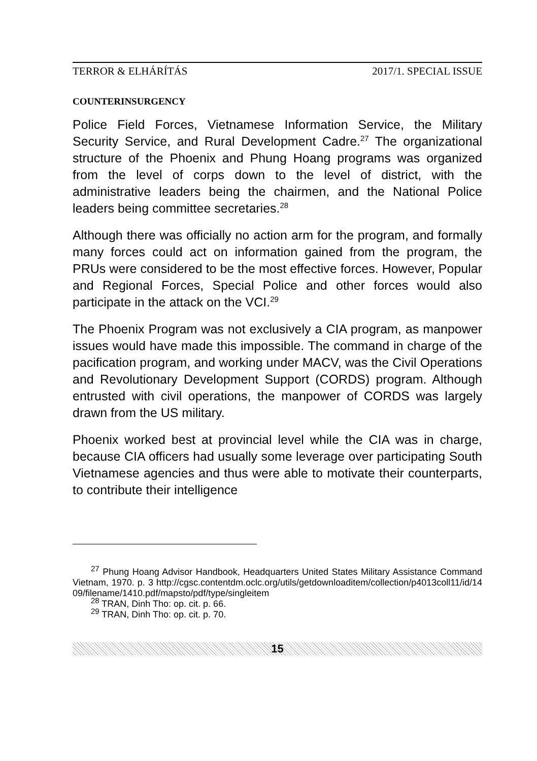TERROR & ELHÁRÍTÁS 2017/1. SPECIAL ISSUE
COUNTERINSURGENCY
Police Field Forces, Vietnamese Information Service, the Military Security Service, and Rural Development Cadre.<sup>27</sup> The organizational structure of the Phoenix and Phung Hoang programs was organized from the level of corps down to the level of district, with the administrative leaders being the chairmen, and the National Police leaders being committee secretaries.<sup>28</sup>
Although there was officially no action arm for the program, and formally many forces could act on information gained from the program, the PRUs were considered to be the most effective forces. However, Popular and Regional Forces, Special Police and other forces would also participate in the attack on the VCI.<sup>29</sup>
The Phoenix Program was not exclusively a CIA program, as manpower issues would have made this impossible. The command in charge of the pacification program, and working under MACV, was the Civil Operations and Revolutionary Development Support (CORDS) program. Although entrusted with civil operations, the manpower of CORDS was largely drawn from the US military.
Phoenix worked best at provincial level while the CIA was in charge, because CIA officers had usually some leverage over participating South Vietnamese agencies and thus were able to motivate their counterparts, to contribute their intelligence
<sup>27</sup> Phung Hoang Advisor Handbook, Headquarters United States Military Assistance Command Vietnam, 1970. p. 3 http://cgsc.contentdm.oclc.org/utils/getdownloaditem/collection/p4013coll11/id/1409/filename/1410.pdf/mapsto/pdf/type/singleitem
<sup>28</sup> TRAN, Dinh Tho: op. cit. p. 66.
<sup>29</sup> TRAN, Dinh Tho: op. cit. p. 70.
15